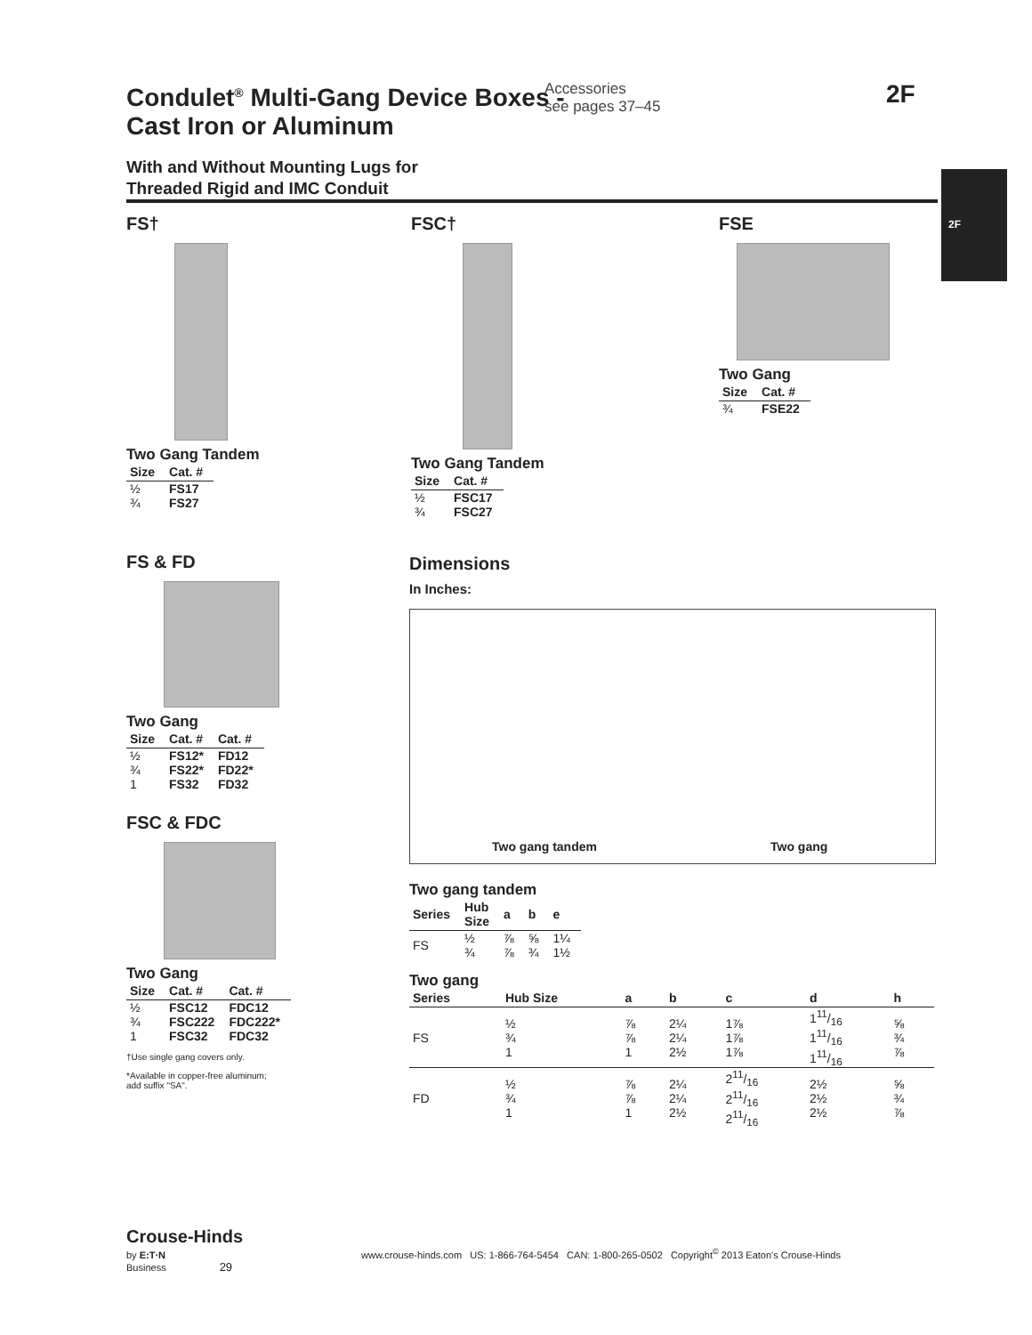Condulet<sup>®</sup> Multi-Gang Device Boxes -
Cast Iron or Aluminum
With and Without Mounting Lugs for
Threaded Rigid and IMC Conduit
Accessories
see pages 37–45
2F
2F
FS†
Two Gang Tandem
| Size | Cat. # |
| --- | --- |
| ½ | FS17 |
| ¾ | FS27 |
FSC†
Two Gang Tandem
| Size | Cat. # |
| --- | --- |
| ½ | FSC17 |
| ¾ | FSC27 |
FSE
Two Gang
| Size | Cat. # |
| --- | --- |
| ¾ | FSE22 |
FS & FD
Two Gang
| Size | Cat. # | Cat. # |
| --- | --- | --- |
| ½ | FS12* | FD12 |
| ¾ | FS22* | FD22* |
| 1 | FS32 | FD32 |
FSC & FDC
Two Gang
| Size | Cat. # | Cat. # |
| --- | --- | --- |
| ½ | FSC12 | FDC12 |
| ¾ | FSC222 | FDC222* |
| 1 | FSC32 | FDC32 |
†Use single gang covers only.
*Available in copper-free aluminum;
add suffix "SA".
Dimensions
In Inches:
Two gang tandem Two gang
Two gang tandem
| Series | Hub Size | a | b | e |
| --- | --- | --- | --- | --- |
| FS | ½ ¾ | ⅞ ⅞ | ⅝ ¾ | 1¼ 1½ |
Two gang
| Series | Hub Size | a | b | c | d | h |
| --- | --- | --- | --- | --- | --- | --- |
| FS | ½ ¾ 1 | ⅞ ⅞ 1 | 2¼ 2¼ 2½ | 1⅞ 1⅞ 1⅞ | 111/16 111/16 111/16 | ⅝ ¾ ⅞ |
| FD | ½ ¾ 1 | ⅞ ⅞ 1 | 2¼ 2¼ 2½ | 211/16 211/16 211/16 | 2½ 2½ 2½ | ⅝ ¾ ⅞ |
Crouse-Hinds
by E:T·N www.crouse-hinds.com US: 1-866-764-5454 CAN: 1-800-265-0502 Copyright<sup>©</sup> 2013 Eaton's Crouse-Hinds Business 29